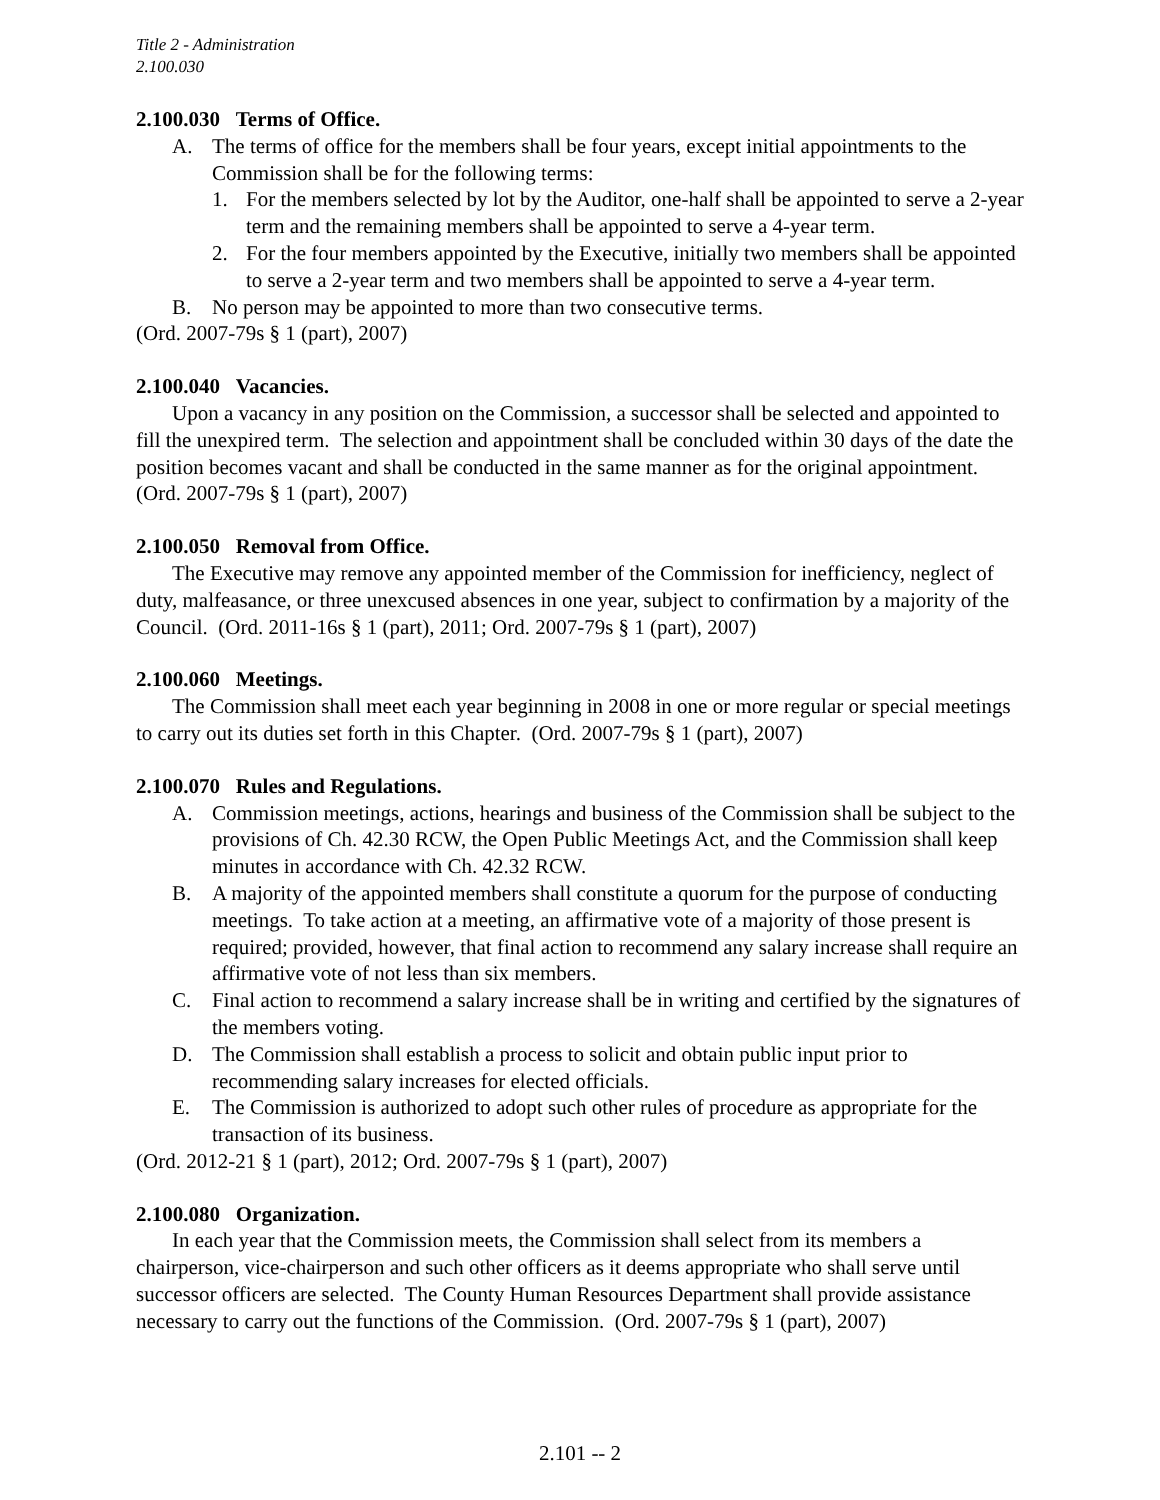Title 2 - Administration
2.100.030
2.100.030 Terms of Office.
A. The terms of office for the members shall be four years, except initial appointments to the Commission shall be for the following terms:
1. For the members selected by lot by the Auditor, one-half shall be appointed to serve a 2-year term and the remaining members shall be appointed to serve a 4-year term.
2. For the four members appointed by the Executive, initially two members shall be appointed to serve a 2-year term and two members shall be appointed to serve a 4-year term.
B. No person may be appointed to more than two consecutive terms.
(Ord. 2007-79s § 1 (part), 2007)
2.100.040 Vacancies.
Upon a vacancy in any position on the Commission, a successor shall be selected and appointed to fill the unexpired term. The selection and appointment shall be concluded within 30 days of the date the position becomes vacant and shall be conducted in the same manner as for the original appointment. (Ord. 2007-79s § 1 (part), 2007)
2.100.050 Removal from Office.
The Executive may remove any appointed member of the Commission for inefficiency, neglect of duty, malfeasance, or three unexcused absences in one year, subject to confirmation by a majority of the Council. (Ord. 2011-16s § 1 (part), 2011; Ord. 2007-79s § 1 (part), 2007)
2.100.060 Meetings.
The Commission shall meet each year beginning in 2008 in one or more regular or special meetings to carry out its duties set forth in this Chapter. (Ord. 2007-79s § 1 (part), 2007)
2.100.070 Rules and Regulations.
A. Commission meetings, actions, hearings and business of the Commission shall be subject to the provisions of Ch. 42.30 RCW, the Open Public Meetings Act, and the Commission shall keep minutes in accordance with Ch. 42.32 RCW.
B. A majority of the appointed members shall constitute a quorum for the purpose of conducting meetings. To take action at a meeting, an affirmative vote of a majority of those present is required; provided, however, that final action to recommend any salary increase shall require an affirmative vote of not less than six members.
C. Final action to recommend a salary increase shall be in writing and certified by the signatures of the members voting.
D. The Commission shall establish a process to solicit and obtain public input prior to recommending salary increases for elected officials.
E. The Commission is authorized to adopt such other rules of procedure as appropriate for the transaction of its business.
(Ord. 2012-21 § 1 (part), 2012; Ord. 2007-79s § 1 (part), 2007)
2.100.080 Organization.
In each year that the Commission meets, the Commission shall select from its members a chairperson, vice-chairperson and such other officers as it deems appropriate who shall serve until successor officers are selected. The County Human Resources Department shall provide assistance necessary to carry out the functions of the Commission. (Ord. 2007-79s § 1 (part), 2007)
2.101 -- 2